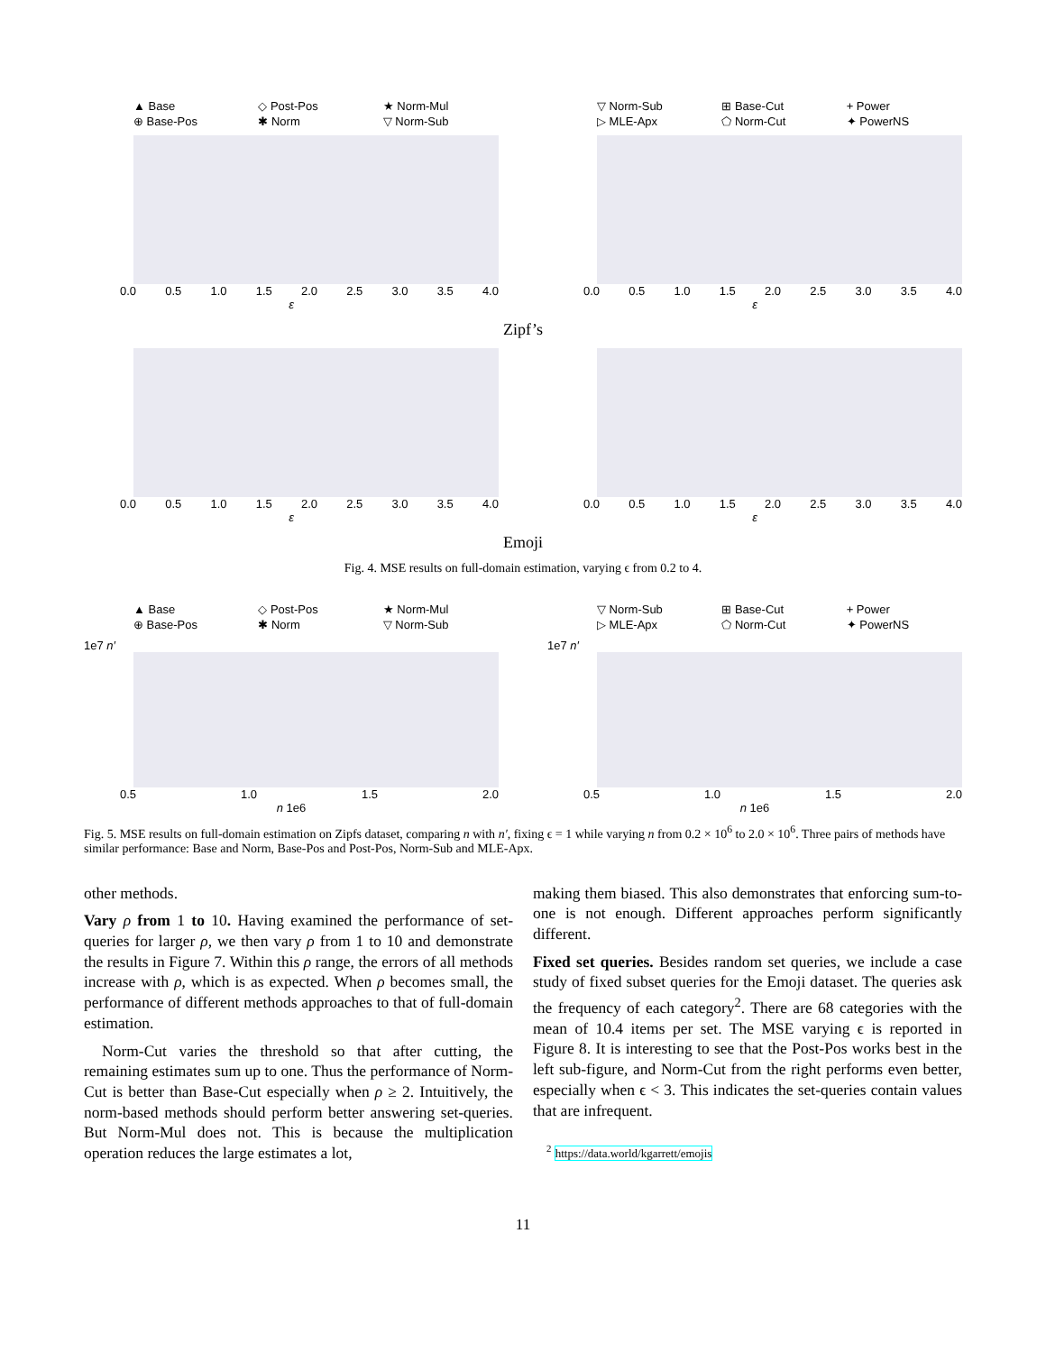▲ Base ◇ Post-Pos ★ Norm-Mul ⊕ Base-Pos ✱ Norm ▽ Norm-Sub
0.0 0.5 1.0 1.5 2.0 2.5 3.0 3.5 4.0
ε
▽ Norm-Sub ⊞ Base-Cut + Power ▷ MLE-Apx ⬠ Norm-Cut ✦ PowerNS
0.0 0.5 1.0 1.5 2.0 2.5 3.0 3.5 4.0
ε
Zipf’s
0.0 0.5 1.0 1.5 2.0 2.5 3.0 3.5 4.0
ε
0.0 0.5 1.0 1.5 2.0 2.5 3.0 3.5 4.0
ε
Emoji
Fig. 4. MSE results on full-domain estimation, varying ϵ from 0.2 to 4.
▲ Base ◇ Post-Pos ★ Norm-Mul ⊕ Base-Pos ✱ Norm ▽ Norm-Sub
1e7 n′
0.5 1.0 1.5 2.0
n 1e6
▽ Norm-Sub ⊞ Base-Cut + Power ▷ MLE-Apx ⬠ Norm-Cut ✦ PowerNS
1e7 n′
0.5 1.0 1.5 2.0
n 1e6
Fig. 5. MSE results on full-domain estimation on Zipfs dataset, comparing n with n′, fixing ϵ = 1 while varying n from 0.2 × 10<sup>6</sup> to 2.0 × 10<sup>6</sup>. Three pairs of methods have similar performance: Base and Norm, Base-Pos and Post-Pos, Norm-Sub and MLE-Apx.
other methods.
Vary ρ from 1 to 10. Having examined the performance of set-queries for larger ρ, we then vary ρ from 1 to 10 and demonstrate the results in Figure 7. Within this ρ range, the errors of all methods increase with ρ, which is as expected. When ρ becomes small, the performance of different methods approaches to that of full-domain estimation.
Norm-Cut varies the threshold so that after cutting, the remaining estimates sum up to one. Thus the performance of Norm-Cut is better than Base-Cut especially when ρ ≥ 2. Intuitively, the norm-based methods should perform better answering set-queries. But Norm-Mul does not. This is because the multiplication operation reduces the large estimates a lot,
making them biased. This also demonstrates that enforcing sum-to-one is not enough. Different approaches perform significantly different.
Fixed set queries. Besides random set queries, we include a case study of fixed subset queries for the Emoji dataset. The queries ask the frequency of each category<sup>2</sup>. There are 68 categories with the mean of 10.4 items per set. The MSE varying ϵ is reported in Figure 8. It is interesting to see that the Post-Pos works best in the left sub-figure, and Norm-Cut from the right performs even better, especially when ϵ < 3. This indicates the set-queries contain values that are infrequent.
<sup>2</sup> https://data.world/kgarrett/emojis
11